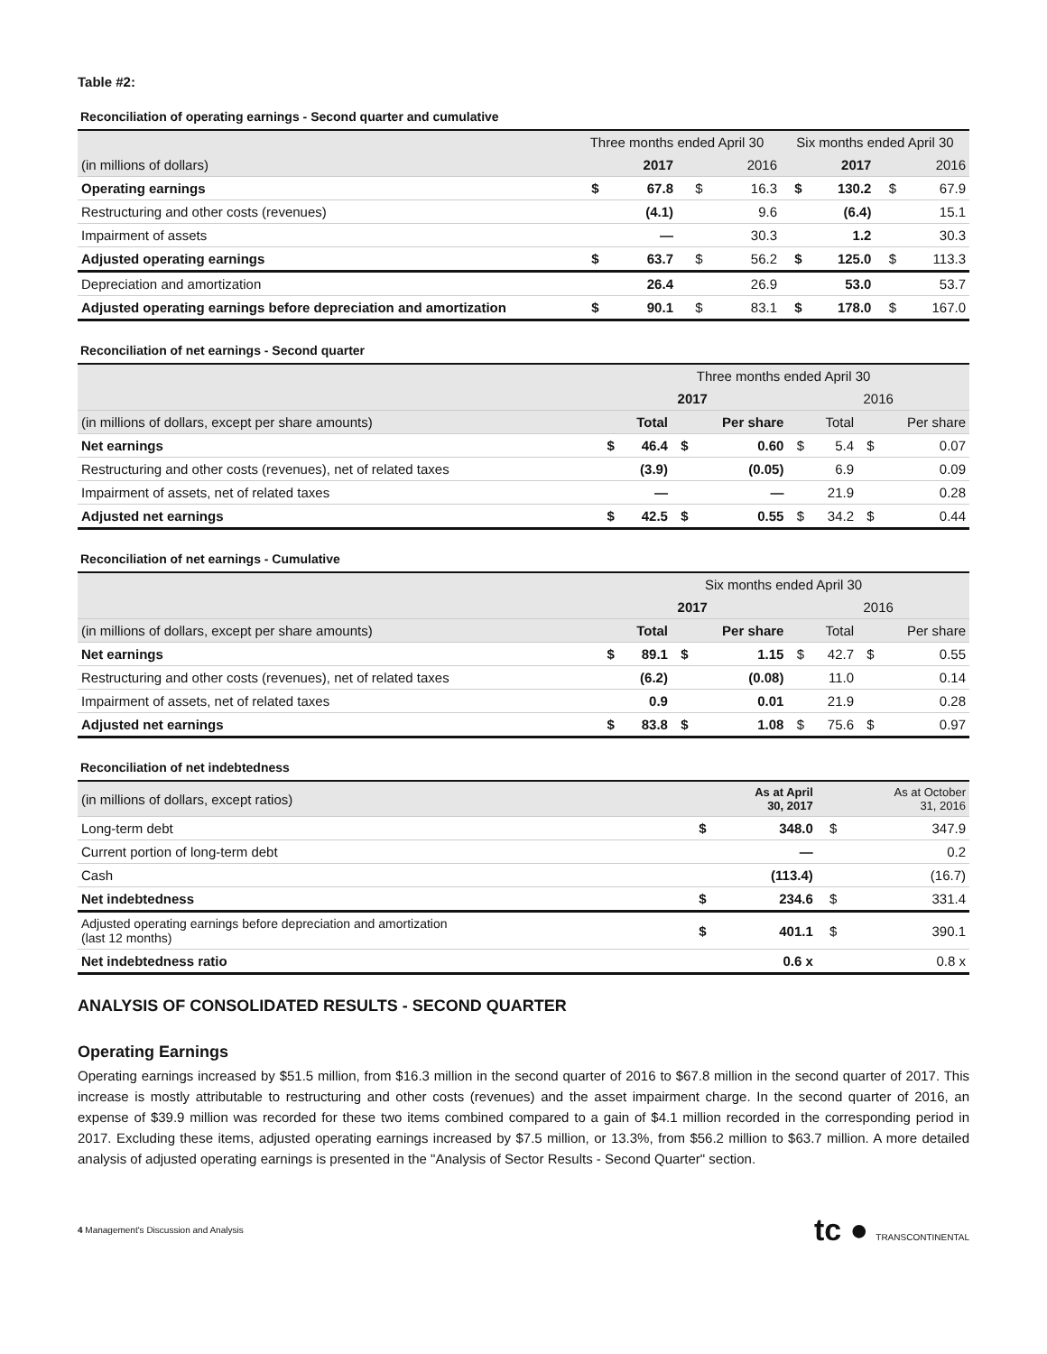Table #2:
Reconciliation of operating earnings - Second quarter and cumulative
| | Three months ended April 30 | | | | Six months ended April 30 | | | |
| --- | --- | --- | --- | --- | --- | --- | --- | --- |
| (in millions of dollars) | | 2017 | | 2016 | | 2017 | | 2016 |
| Operating earnings | $ | 67.8 | $ | 16.3 | $ | 130.2 | $ | 67.9 |
| Restructuring and other costs (revenues) | | (4.1) | | 9.6 | | (6.4) | | 15.1 |
| Impairment of assets | | — | | 30.3 | | 1.2 | | 30.3 |
| Adjusted operating earnings | $ | 63.7 | $ | 56.2 | $ | 125.0 | $ | 113.3 |
| Depreciation and amortization | | 26.4 | | 26.9 | | 53.0 | | 53.7 |
| Adjusted operating earnings before depreciation and amortization | $ | 90.1 | $ | 83.1 | $ | 178.0 | $ | 167.0 |
Reconciliation of net earnings - Second quarter
| | Three months ended April 30 | | | | | | | |
| --- | --- | --- | --- | --- | --- | --- | --- | --- |
| | 2017 | | | | 2016 | | | |
| (in millions of dollars, except per share amounts) | | Total | | Per share | | Total | | Per share |
| Net earnings | $ | 46.4 | $ | 0.60 | $ | 5.4 | $ | 0.07 |
| Restructuring and other costs (revenues), net of related taxes | | (3.9) | | (0.05) | | 6.9 | | 0.09 |
| Impairment of assets, net of related taxes | | — | | — | | 21.9 | | 0.28 |
| Adjusted net earnings | $ | 42.5 | $ | 0.55 | $ | 34.2 | $ | 0.44 |
Reconciliation of net earnings - Cumulative
| | Six months ended April 30 | | | | | | | |
| --- | --- | --- | --- | --- | --- | --- | --- | --- |
| | 2017 | | | | 2016 | | | |
| (in millions of dollars, except per share amounts) | | Total | | Per share | | Total | | Per share |
| Net earnings | $ | 89.1 | $ | 1.15 | $ | 42.7 | $ | 0.55 |
| Restructuring and other costs (revenues), net of related taxes | | (6.2) | | (0.08) | | 11.0 | | 0.14 |
| Impairment of assets, net of related taxes | | 0.9 | | 0.01 | | 21.9 | | 0.28 |
| Adjusted net earnings | $ | 83.8 | $ | 1.08 | $ | 75.6 | $ | 0.97 |
Reconciliation of net indebtedness
| (in millions of dollars, except ratios) | | As at April 30, 2017 | | As at October 31, 2016 |
| Long-term debt | $ | 348.0 | $ | 347.9 |
| Current portion of long-term debt | | — | | 0.2 |
| Cash | | (113.4) | | (16.7) |
| Net indebtedness | $ | 234.6 | $ | 331.4 |
| Adjusted operating earnings before depreciation and amortization (last 12 months) | $ | 401.1 | $ | 390.1 |
| Net indebtedness ratio | | 0.6 x | | 0.8 x |
ANALYSIS OF CONSOLIDATED RESULTS - SECOND QUARTER
Operating Earnings
Operating earnings increased by $51.5 million, from $16.3 million in the second quarter of 2016 to $67.8 million in the second quarter of 2017. This increase is mostly attributable to restructuring and other costs (revenues) and the asset impairment charge. In the second quarter of 2016, an expense of $39.9 million was recorded for these two items combined compared to a gain of $4.1 million recorded in the corresponding period in 2017. Excluding these items, adjusted operating earnings increased by $7.5 million, or 13.3%, from $56.2 million to $63.7 million. A more detailed analysis of adjusted operating earnings is presented in the "Analysis of Sector Results - Second Quarter" section.
4 Management's Discussion and Analysis tc ● TRANSCONTINENTAL